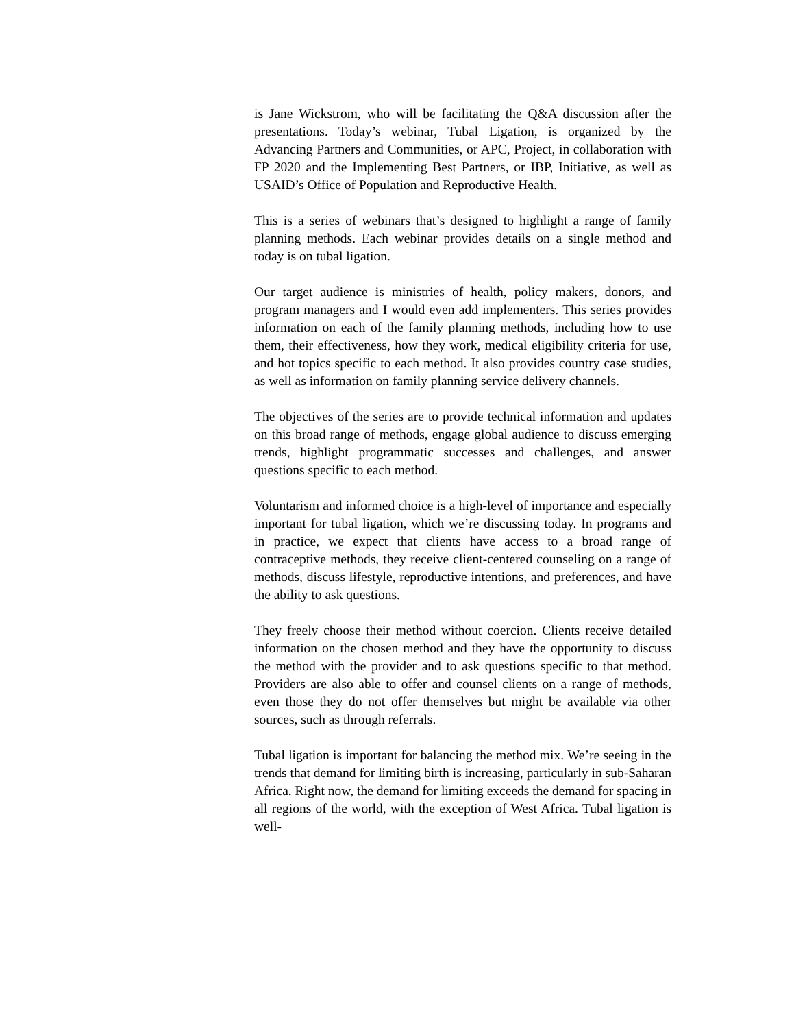is Jane Wickstrom, who will be facilitating the Q&A discussion after the presentations. Today’s webinar, Tubal Ligation, is organized by the Advancing Partners and Communities, or APC, Project, in collaboration with FP 2020 and the Implementing Best Partners, or IBP, Initiative, as well as USAID’s Office of Population and Reproductive Health.
This is a series of webinars that’s designed to highlight a range of family planning methods. Each webinar provides details on a single method and today is on tubal ligation.
Our target audience is ministries of health, policy makers, donors, and program managers and I would even add implementers. This series provides information on each of the family planning methods, including how to use them, their effectiveness, how they work, medical eligibility criteria for use, and hot topics specific to each method. It also provides country case studies, as well as information on family planning service delivery channels.
The objectives of the series are to provide technical information and updates on this broad range of methods, engage global audience to discuss emerging trends, highlight programmatic successes and challenges, and answer questions specific to each method.
Voluntarism and informed choice is a high-level of importance and especially important for tubal ligation, which we’re discussing today. In programs and in practice, we expect that clients have access to a broad range of contraceptive methods, they receive client-centered counseling on a range of methods, discuss lifestyle, reproductive intentions, and preferences, and have the ability to ask questions.
They freely choose their method without coercion. Clients receive detailed information on the chosen method and they have the opportunity to discuss the method with the provider and to ask questions specific to that method. Providers are also able to offer and counsel clients on a range of methods, even those they do not offer themselves but might be available via other sources, such as through referrals.
Tubal ligation is important for balancing the method mix. We’re seeing in the trends that demand for limiting birth is increasing, particularly in sub-Saharan Africa. Right now, the demand for limiting exceeds the demand for spacing in all regions of the world, with the exception of West Africa. Tubal ligation is well-